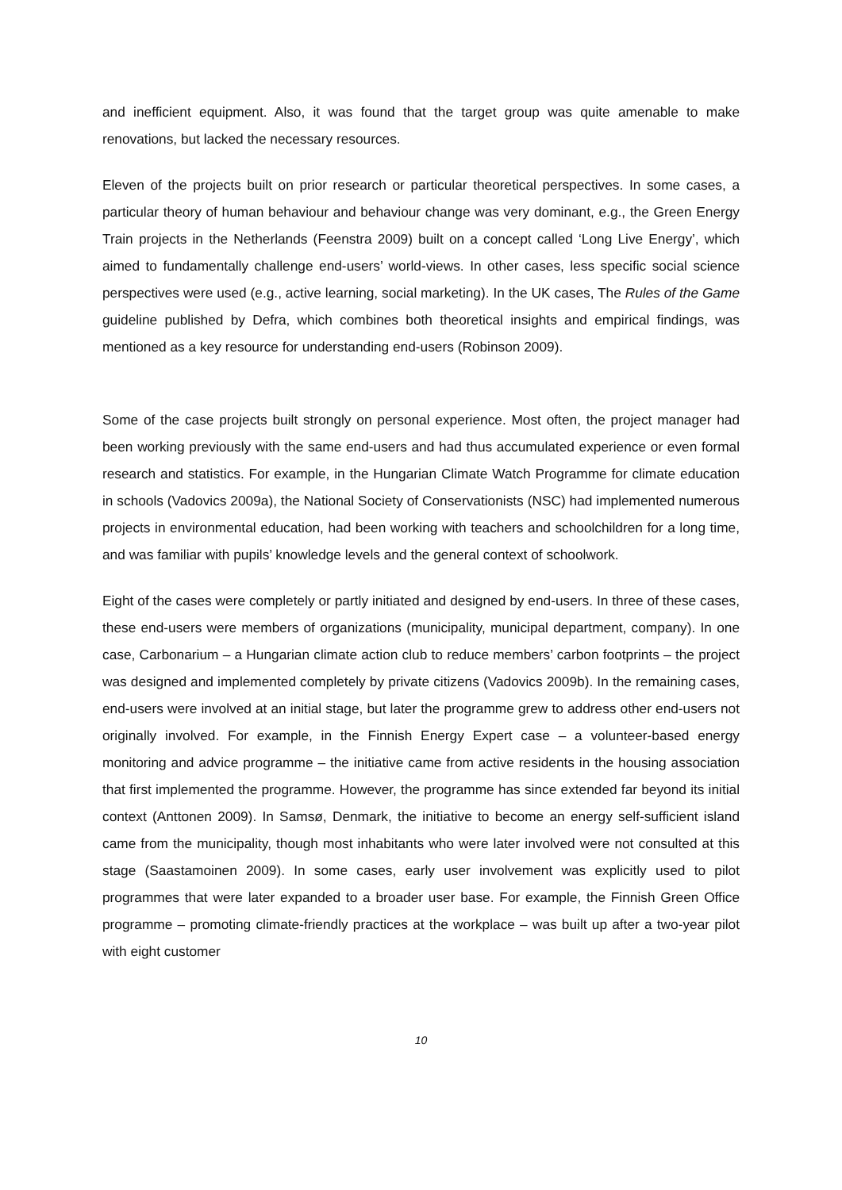and inefficient equipment. Also, it was found that the target group was quite amenable to make renovations, but lacked the necessary resources.
Eleven of the projects built on prior research or particular theoretical perspectives. In some cases, a particular theory of human behaviour and behaviour change was very dominant, e.g., the Green Energy Train projects in the Netherlands (Feenstra 2009) built on a concept called ‘Long Live Energy’, which aimed to fundamentally challenge end-users’ world-views. In other cases, less specific social science perspectives were used (e.g., active learning, social marketing). In the UK cases, The Rules of the Game guideline published by Defra, which combines both theoretical insights and empirical findings, was mentioned as a key resource for understanding end-users (Robinson 2009).
Some of the case projects built strongly on personal experience. Most often, the project manager had been working previously with the same end-users and had thus accumulated experience or even formal research and statistics. For example, in the Hungarian Climate Watch Programme for climate education in schools (Vadovics 2009a), the National Society of Conservationists (NSC) had implemented numerous projects in environmental education, had been working with teachers and schoolchildren for a long time, and was familiar with pupils’ knowledge levels and the general context of schoolwork.
Eight of the cases were completely or partly initiated and designed by end-users. In three of these cases, these end-users were members of organizations (municipality, municipal department, company). In one case, Carbonarium – a Hungarian climate action club to reduce members’ carbon footprints – the project was designed and implemented completely by private citizens (Vadovics 2009b). In the remaining cases, end-users were involved at an initial stage, but later the programme grew to address other end-users not originally involved. For example, in the Finnish Energy Expert case – a volunteer-based energy monitoring and advice programme – the initiative came from active residents in the housing association that first implemented the programme. However, the programme has since extended far beyond its initial context (Anttonen 2009). In Samsø, Denmark, the initiative to become an energy self-sufficient island came from the municipality, though most inhabitants who were later involved were not consulted at this stage (Saastamoinen 2009). In some cases, early user involvement was explicitly used to pilot programmes that were later expanded to a broader user base. For example, the Finnish Green Office programme – promoting climate-friendly practices at the workplace – was built up after a two-year pilot with eight customer
10